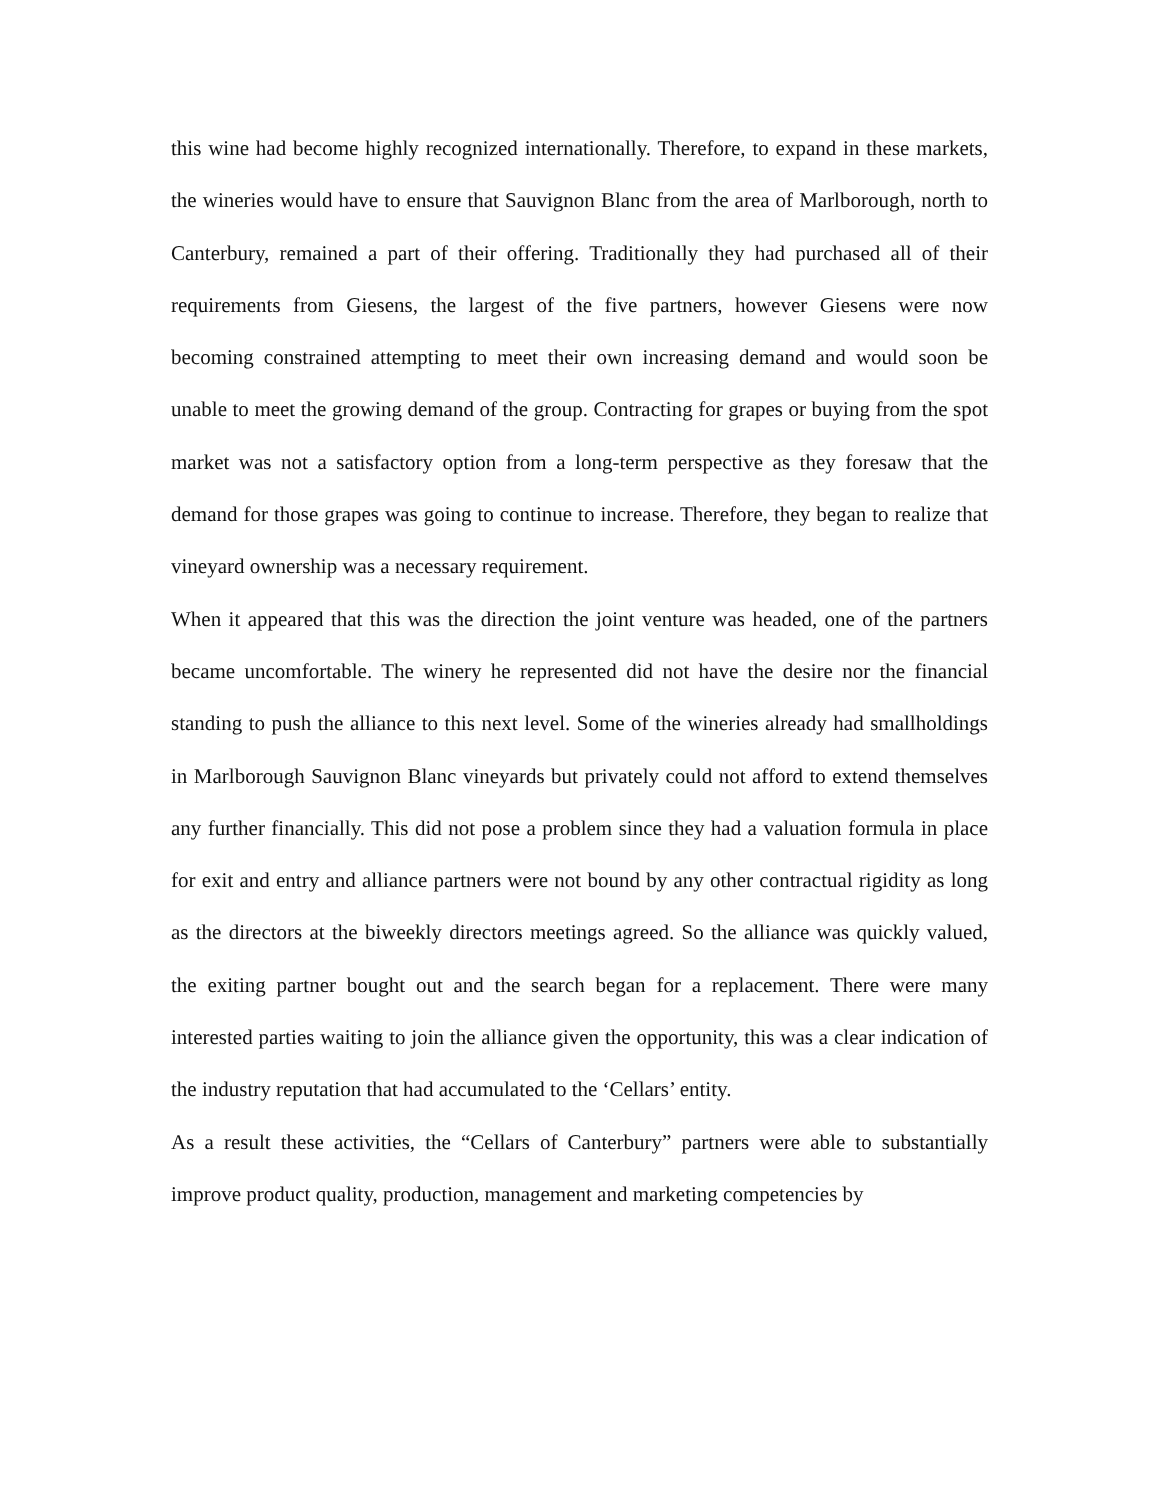this wine had become highly recognized internationally. Therefore, to expand in these markets, the wineries would have to ensure that Sauvignon Blanc from the area of Marlborough, north to Canterbury, remained a part of their offering. Traditionally they had purchased all of their requirements from Giesens, the largest of the five partners, however Giesens were now becoming constrained attempting to meet their own increasing demand and would soon be unable to meet the growing demand of the group. Contracting for grapes or buying from the spot market was not a satisfactory option from a long-term perspective as they foresaw that the demand for those grapes was going to continue to increase. Therefore, they began to realize that vineyard ownership was a necessary requirement.
When it appeared that this was the direction the joint venture was headed, one of the partners became uncomfortable. The winery he represented did not have the desire nor the financial standing to push the alliance to this next level. Some of the wineries already had smallholdings in Marlborough Sauvignon Blanc vineyards but privately could not afford to extend themselves any further financially. This did not pose a problem since they had a valuation formula in place for exit and entry and alliance partners were not bound by any other contractual rigidity as long as the directors at the biweekly directors meetings agreed. So the alliance was quickly valued, the exiting partner bought out and the search began for a replacement. There were many interested parties waiting to join the alliance given the opportunity, this was a clear indication of the industry reputation that had accumulated to the ‘Cellars’ entity.
As a result these activities, the “Cellars of Canterbury” partners were able to substantially improve product quality, production, management and marketing competencies by